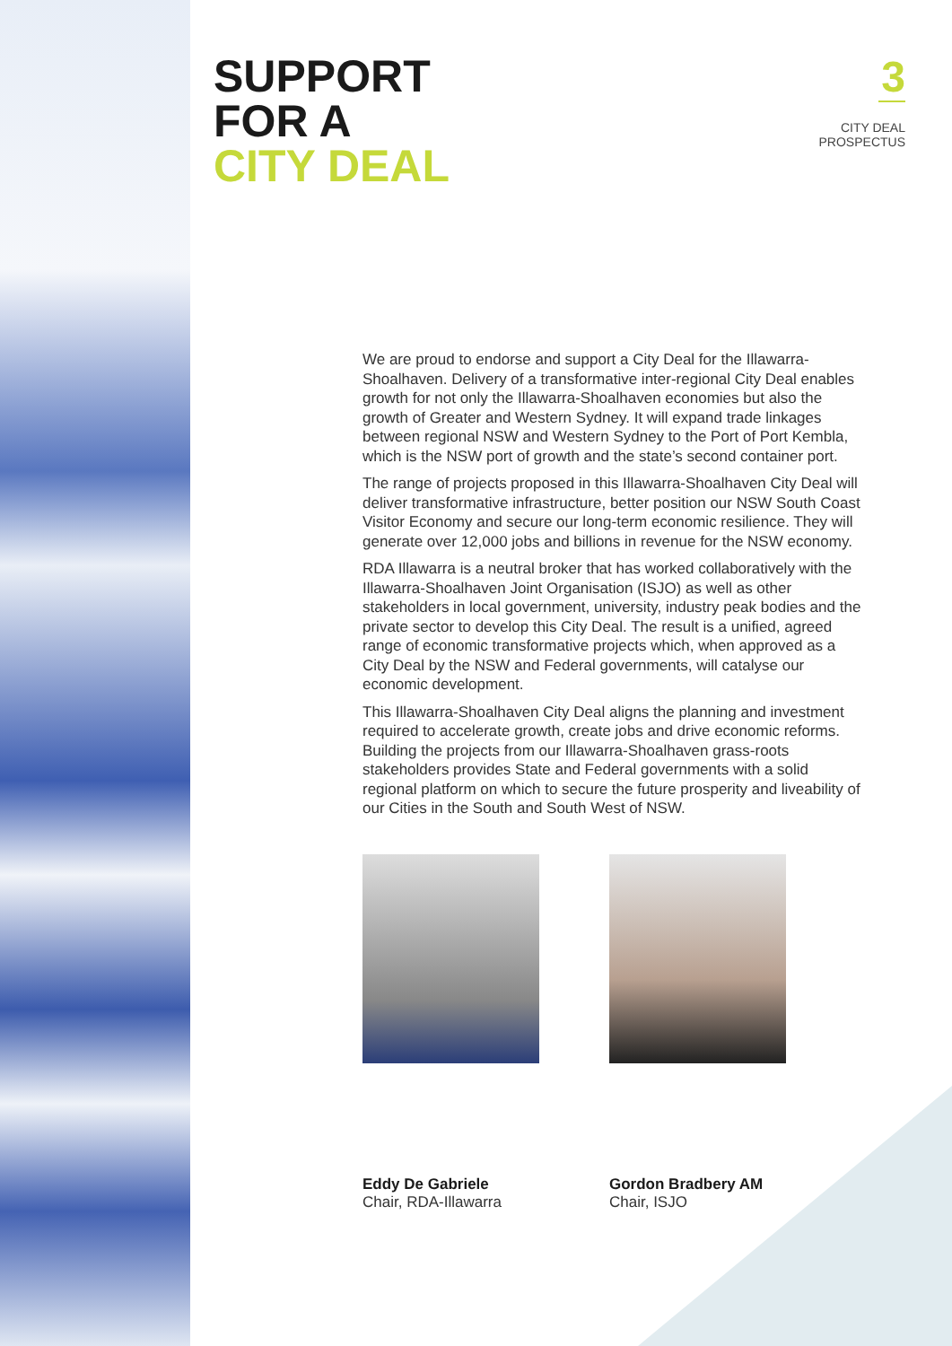3
CITY DEAL
PROSPECTUS
SUPPORT
FOR A
CITY DEAL
We are proud to endorse and support a City Deal for the Illawarra-Shoalhaven. Delivery of a transformative inter-regional City Deal enables growth for not only the Illawarra-Shoalhaven economies but also the growth of Greater and Western Sydney. It will expand trade linkages between regional NSW and Western Sydney to the Port of Port Kembla, which is the NSW port of growth and the state’s second container port.
The range of projects proposed in this Illawarra-Shoalhaven City Deal will deliver transformative infrastructure, better position our NSW South Coast Visitor Economy and secure our long-term economic resilience. They will generate over 12,000 jobs and billions in revenue for the NSW economy.
RDA Illawarra is a neutral broker that has worked collaboratively with the Illawarra-Shoalhaven Joint Organisation (ISJO) as well as other stakeholders in local government, university, industry peak bodies and the private sector to develop this City Deal. The result is a unified, agreed range of economic transformative projects which, when approved as a City Deal by the NSW and Federal governments, will catalyse our economic development.
This Illawarra-Shoalhaven City Deal aligns the planning and investment required to accelerate growth, create jobs and drive economic reforms. Building the projects from our Illawarra-Shoalhaven grass-roots stakeholders provides State and Federal governments with a solid regional platform on which to secure the future prosperity and liveability of our Cities in the South and South West of NSW.
Eddy De Gabriele
Chair, RDA-Illawarra
Gordon Bradbery AM
Chair, ISJO